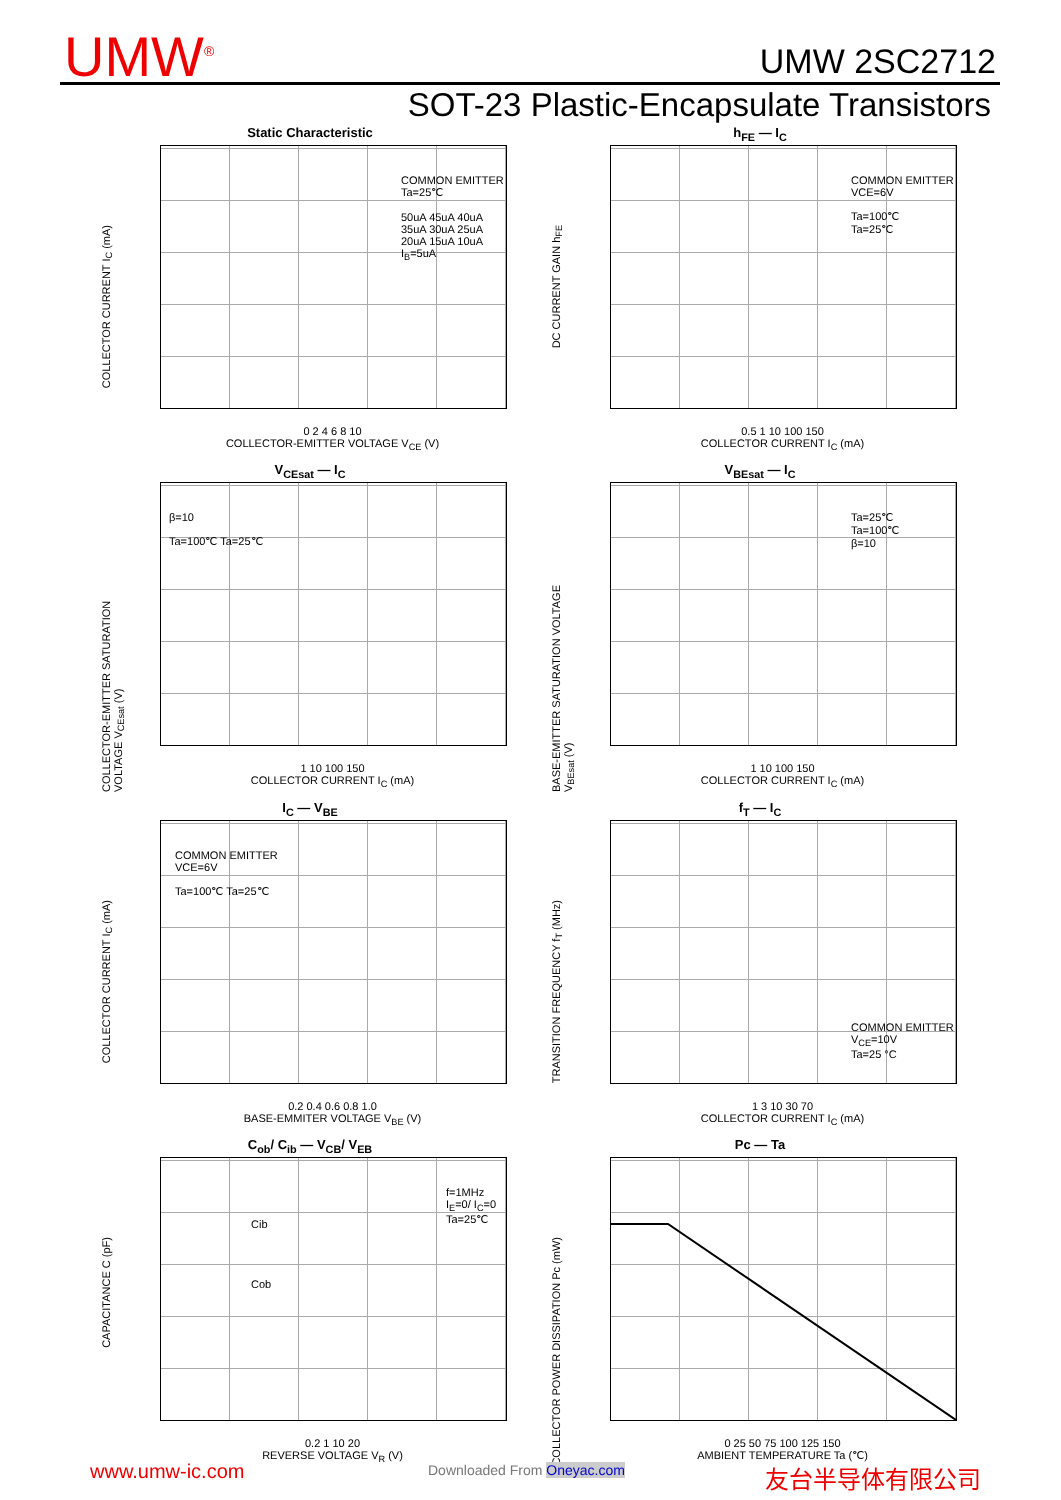UMW<sup>®</sup> UMW 2SC2712
SOT-23 Plastic-Encapsulate Transistors
Static Characteristic
COMMON EMITTER
Ta=25℃
50uA 45uA 40uA 35uA 30uA 25uA 20uA 15uA 10uA I<sub>B</sub>=5uA
COLLECTOR CURRENT I<sub>C</sub> (mA)
0 2 4 6 8 10
COLLECTOR-EMITTER VOLTAGE V<sub>CE</sub> (V)
h<sub>FE</sub> — I<sub>C</sub>
COMMON EMITTER
VCE=6V
Ta=100℃
Ta=25℃
DC CURRENT GAIN h<sub>FE</sub>
0.5 1 10 100 150
COLLECTOR CURRENT I<sub>C</sub> (mA)
V<sub>CEsat</sub> — I<sub>C</sub>
β=10
Ta=100℃ Ta=25℃
COLLECTOR-EMITTER SATURATION VOLTAGE V<sub>CEsat</sub> (V)
1 10 100 150
COLLECTOR CURRENT I<sub>C</sub> (mA)
V<sub>BEsat</sub> — I<sub>C</sub>
Ta=25℃
Ta=100℃
β=10
BASE-EMITTER SATURATION VOLTAGE V<sub>BEsat</sub> (V)
1 10 100 150
COLLECTOR CURRENT I<sub>C</sub> (mA)
I<sub>C</sub> — V<sub>BE</sub>
COMMON EMITTER
VCE=6V
Ta=100℃ Ta=25℃
COLLECTOR CURRENT I<sub>C</sub> (mA)
0.2 0.4 0.6 0.8 1.0
BASE-EMMITER VOLTAGE V<sub>BE</sub> (V)
f<sub>T</sub> — I<sub>C</sub>
COMMON EMITTER
V<sub>CE</sub>=10V
Ta=25 °C
TRANSITION FREQUENCY f<sub>T</sub> (MHz)
1 3 10 30 70
COLLECTOR CURRENT I<sub>C</sub> (mA)
C<sub>ob</sub>/ C<sub>ib</sub> — V<sub>CB</sub>/ V<sub>EB</sub>
f=1MHz
I<sub>E</sub>=0/ I<sub>C</sub>=0
Ta=25℃
Cib
Cob
CAPACITANCE C (pF)
0.2 1 10 20
REVERSE VOLTAGE V<sub>R</sub> (V)
Pc — Ta
COLLECTOR POWER DISSIPATION Pc (mW)
0 25 50 75 100 125 150
AMBIENT TEMPERATURE Ta (℃)
www.umw-ic.com Downloaded From Oneyac.com 友台半导体有限公司